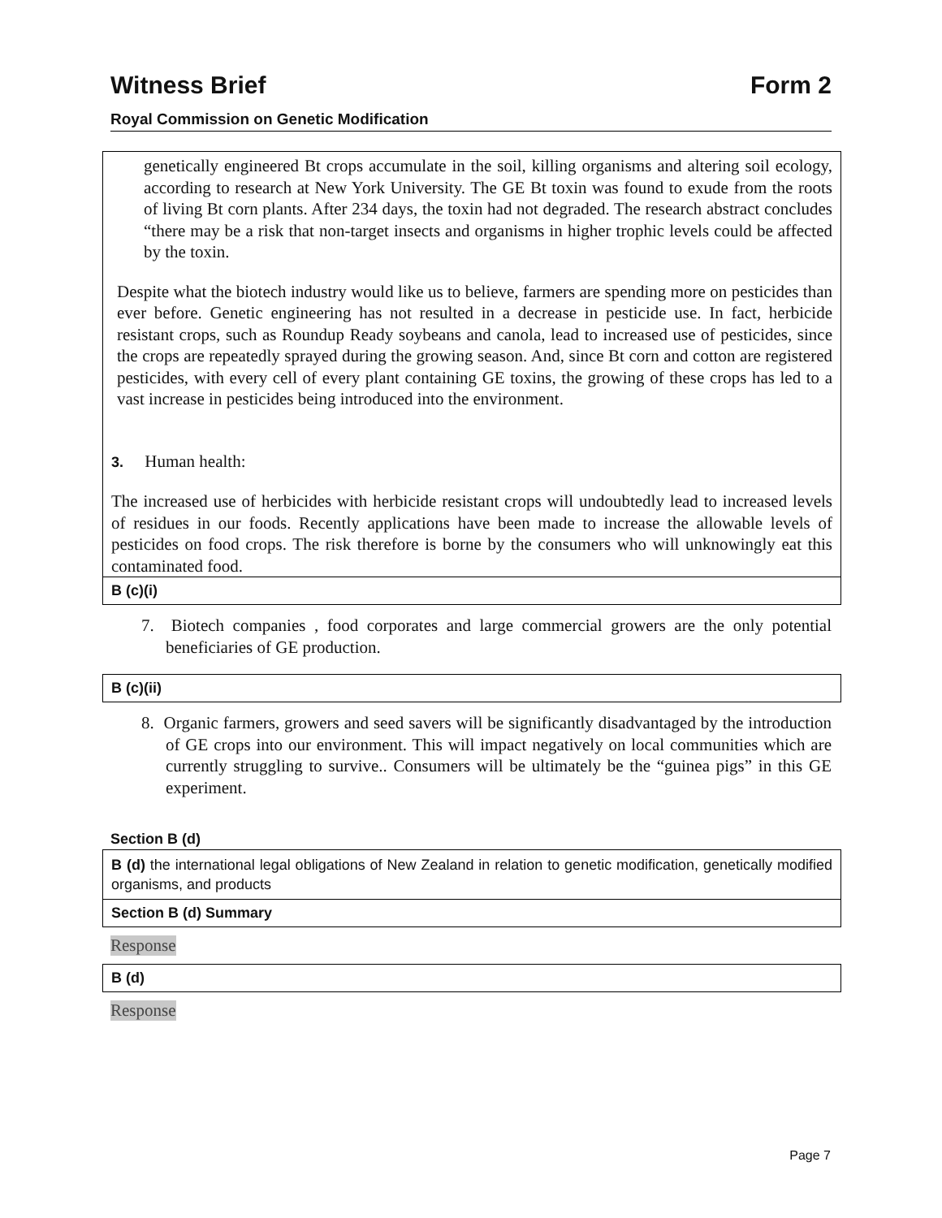Witness Brief Form 2
Royal Commission on Genetic Modification
genetically engineered Bt crops accumulate in the soil, killing organisms and altering soil ecology, according to research at New York University. The GE Bt toxin was found to exude from the roots of living Bt corn plants. After 234 days, the toxin had not degraded. The research abstract concludes “there may be a risk that non-target insects and organisms in higher trophic levels could be affected by the toxin.
Despite what the biotech industry would like us to believe, farmers are spending more on pesticides than ever before. Genetic engineering has not resulted in a decrease in pesticide use. In fact, herbicide resistant crops, such as Roundup Ready soybeans and canola, lead to increased use of pesticides, since the crops are repeatedly sprayed during the growing season. And, since Bt corn and cotton are registered pesticides, with every cell of every plant containing GE toxins, the growing of these crops has led to a vast increase in pesticides being introduced into the environment.
3. Human health:
The increased use of herbicides with herbicide resistant crops will undoubtedly lead to increased levels of residues in our foods. Recently applications have been made to increase the allowable levels of pesticides on food crops. The risk therefore is borne by the consumers who will unknowingly eat this contaminated food.
B (c)(i)
7. Biotech companies , food corporates and large commercial growers are the only potential beneficiaries of GE production.
B (c)(ii)
8. Organic farmers, growers and seed savers will be significantly disadvantaged by the introduction of GE crops into our environment. This will impact negatively on local communities which are currently struggling to survive.. Consumers will be ultimately be the “guinea pigs” in this GE experiment.
Section B (d)
B (d) the international legal obligations of New Zealand in relation to genetic modification, genetically modified organisms, and products
Section B (d) Summary
Response
B (d)
Response
Page 7